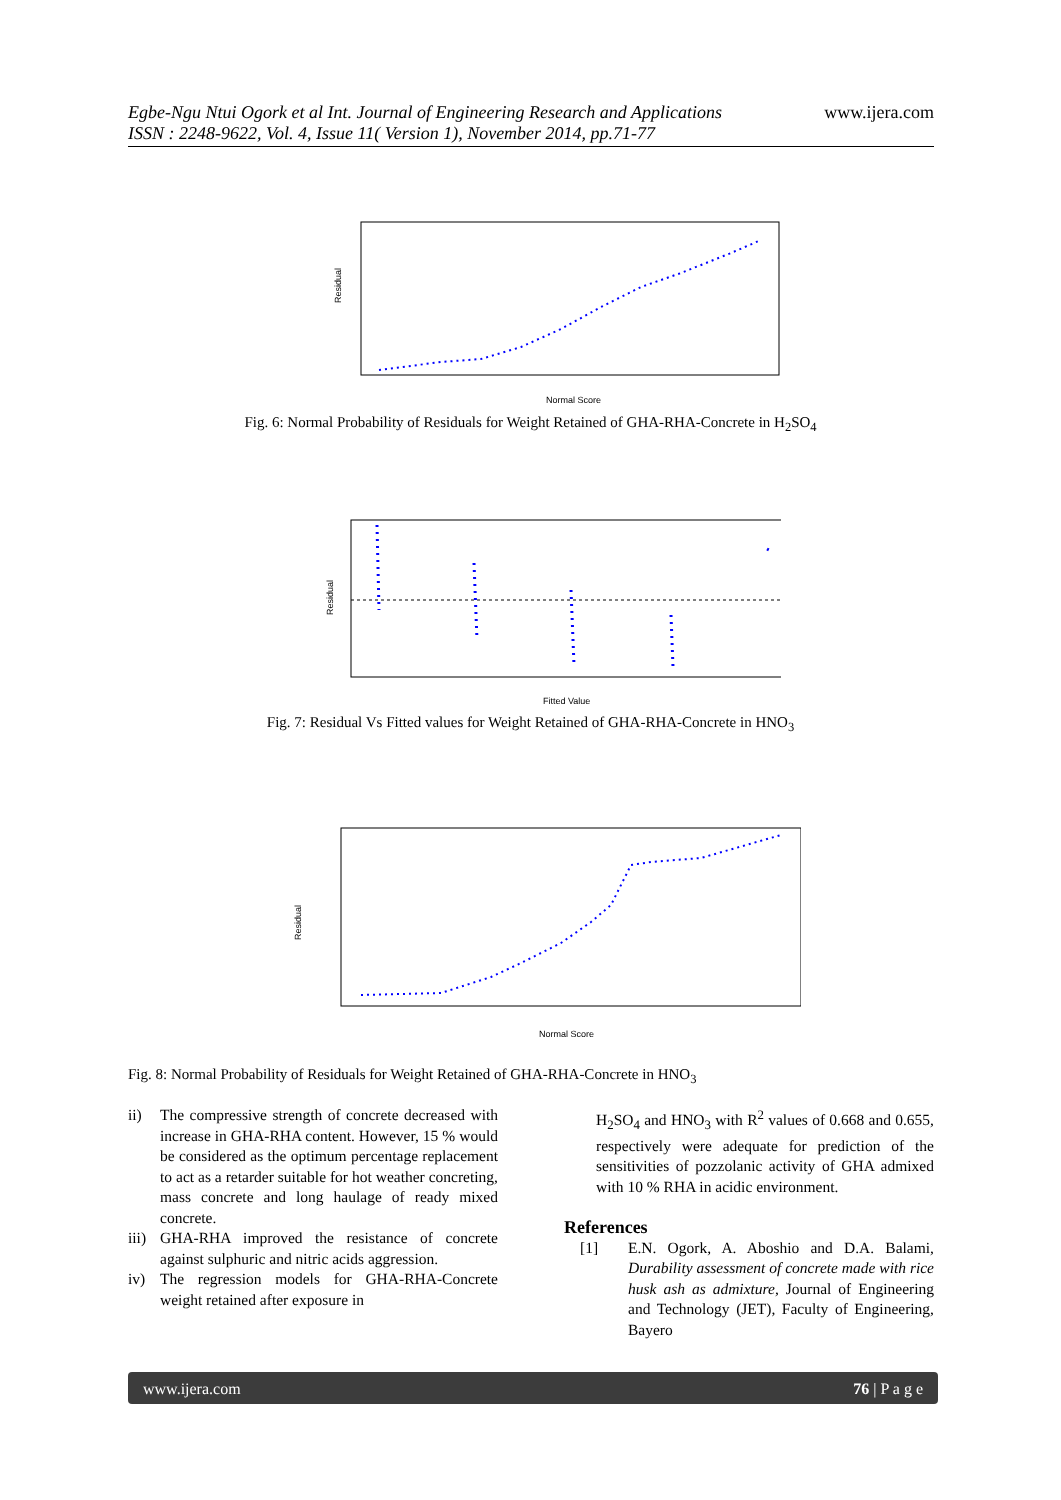www.ijera.com Egbe-Ngu Ntui Ogork et al Int. Journal of Engineering Research and Applications
ISSN : 2248-9622, Vol. 4, Issue 11( Version 1), November 2014, pp.71-77
Residual
Normal Score
Fig. 6: Normal Probability of Residuals for Weight Retained of GHA-RHA-Concrete in H<sub>2</sub>SO<sub>4</sub>
Residual
Fitted Value
Fig. 7: Residual Vs Fitted values for Weight Retained of GHA-RHA-Concrete in HNO<sub>3</sub>
Residual
Normal Score
Fig. 8: Normal Probability of Residuals for Weight Retained of GHA-RHA-Concrete in HNO<sub>3</sub>
ii) The compressive strength of concrete decreased with increase in GHA-RHA content. However, 15 % would be considered as the optimum percentage replacement to act as a retarder suitable for hot weather concreting, mass concrete and long haulage of ready mixed concrete.
iii) GHA-RHA improved the resistance of concrete against sulphuric and nitric acids aggression.
iv) The regression models for GHA-RHA-Concrete weight retained after exposure in
H<sub>2</sub>SO<sub>4</sub> and HNO<sub>3</sub> with R<sup>2</sup> values of 0.668 and 0.655, respectively were adequate for prediction of the sensitivities of pozzolanic activity of GHA admixed with 10 % RHA in acidic environment.
References
[1] E.N. Ogork, A. Aboshio and D.A. Balami, Durability assessment of concrete made with rice husk ash as admixture, Journal of Engineering and Technology (JET), Faculty of Engineering, Bayero
www.ijera.com 76 | P a g e